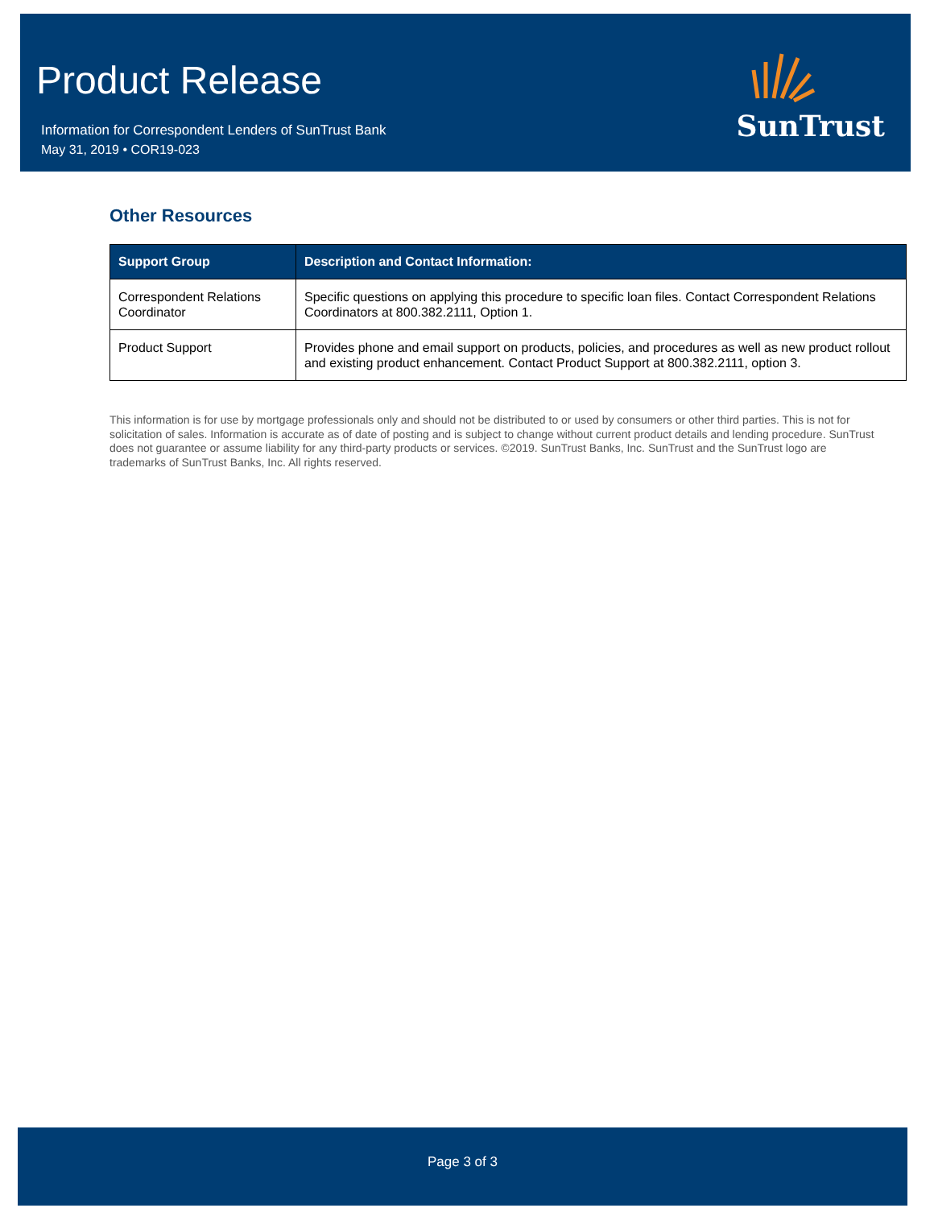Product Release
Information for Correspondent Lenders of SunTrust Bank
May 31, 2019 • COR19-023
SunTrust
Other Resources
| Support Group | Description and Contact Information: |
| --- | --- |
| Correspondent Relations Coordinator | Specific questions on applying this procedure to specific loan files. Contact Correspondent Relations Coordinators at 800.382.2111, Option 1. |
| Product Support | Provides phone and email support on products, policies, and procedures as well as new product rollout and existing product enhancement. Contact Product Support at 800.382.2111, option 3. |
This information is for use by mortgage professionals only and should not be distributed to or used by consumers or other third parties. This is not for solicitation of sales. Information is accurate as of date of posting and is subject to change without current product details and lending procedure. SunTrust does not guarantee or assume liability for any third-party products or services. ©2019. SunTrust Banks, Inc. SunTrust and the SunTrust logo are trademarks of SunTrust Banks, Inc. All rights reserved.
Page 3 of 3